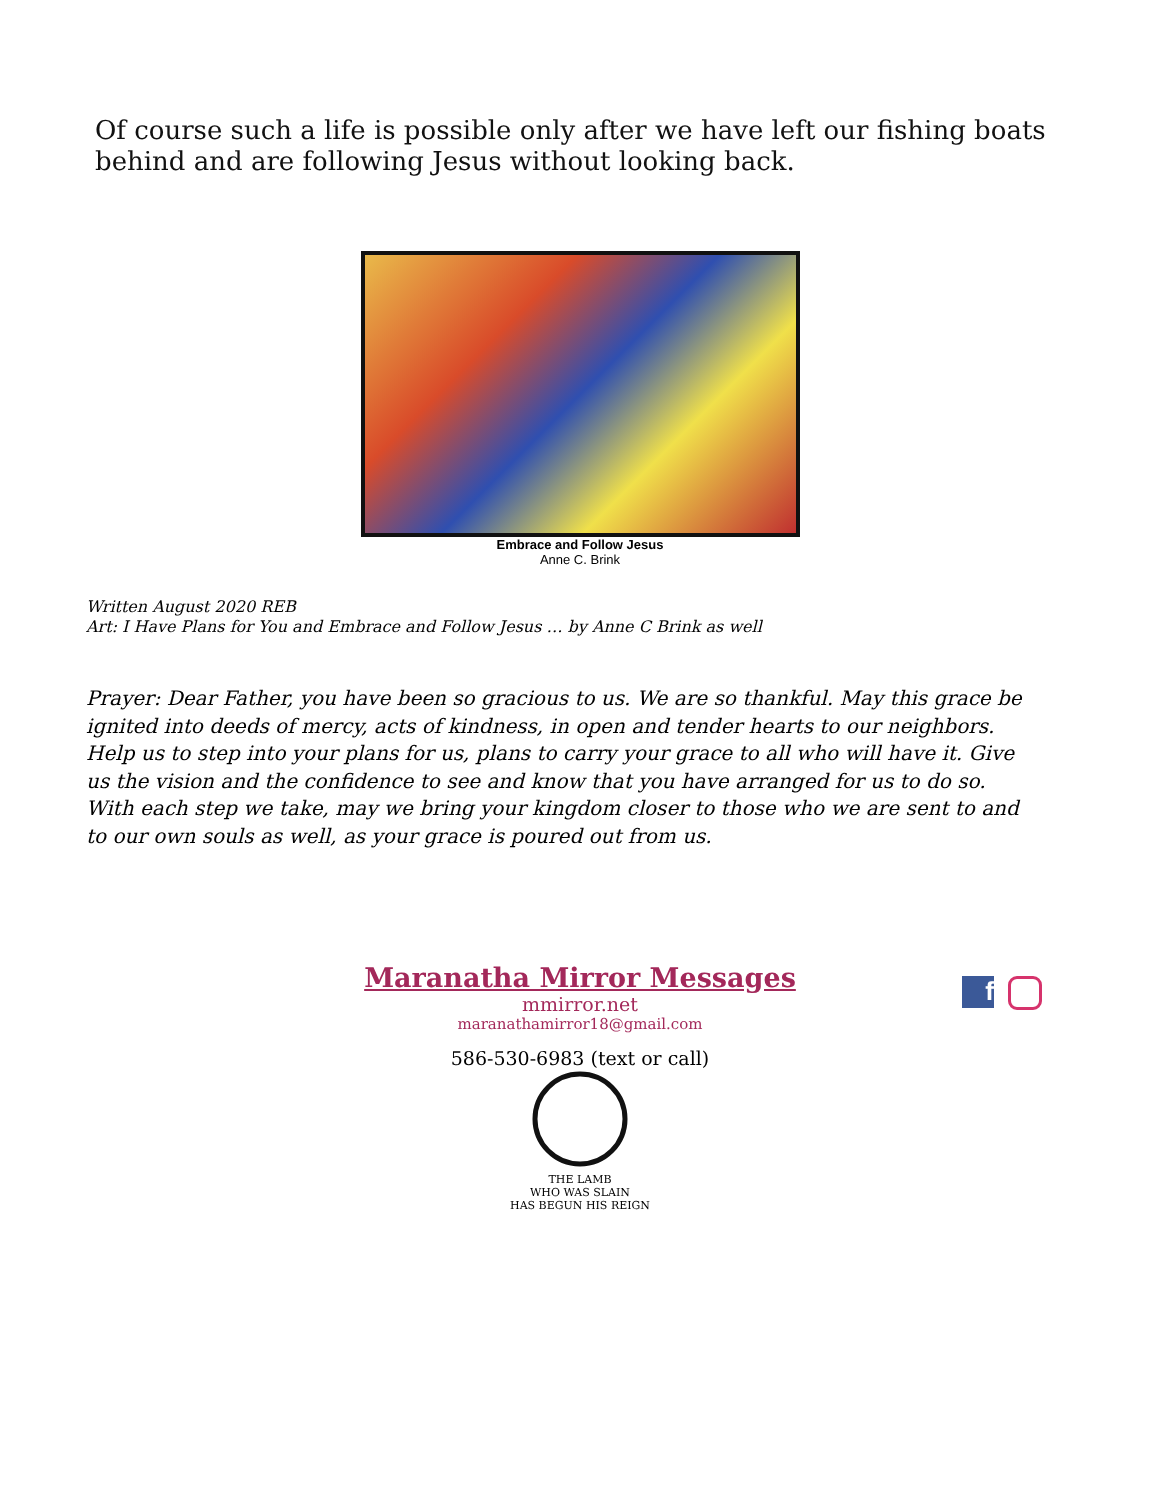Of course such a life is possible only after we have left our fishing boats behind and are following Jesus without looking back.
Embrace and Follow Jesus
Anne C. Brink
Written August 2020 REB
Art: I Have Plans for You and Embrace and Follow Jesus … by Anne C Brink as well
Prayer: Dear Father, you have been so gracious to us. We are so thankful. May this grace be ignited into deeds of mercy, acts of kindness, in open and tender hearts to our neighbors. Help us to step into your plans for us, plans to carry your grace to all who will have it. Give us the vision and the confidence to see and know that you have arranged for us to do so. With each step we take, may we bring your kingdom closer to those who we are sent to and to our own souls as well, as your grace is poured out from us.
Maranatha Mirror Messages
mmirror.net
maranathamirror18@gmail.com
586-530-6983 (text or call)
f
THE LAMB
WHO WAS SLAIN
HAS BEGUN HIS REIGN